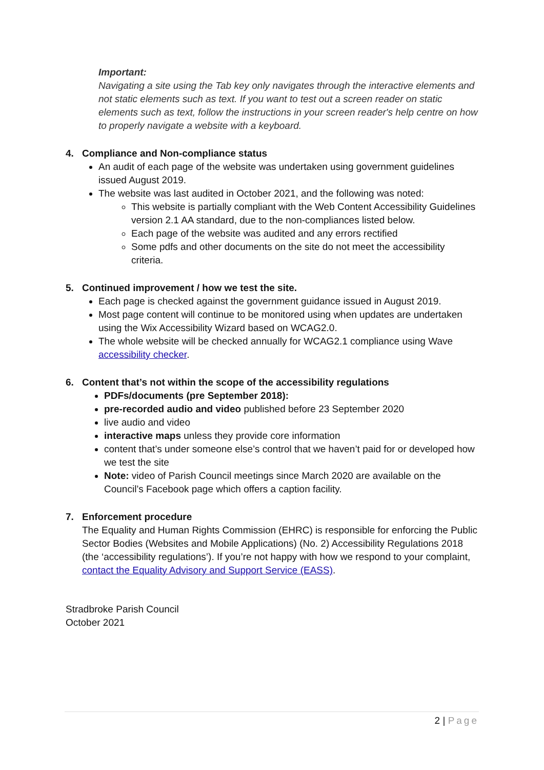Important:
Navigating a site using the Tab key only navigates through the interactive elements and not static elements such as text. If you want to test out a screen reader on static elements such as text, follow the instructions in your screen reader's help centre on how to properly navigate a website with a keyboard.
4. Compliance and Non-compliance status
An audit of each page of the website was undertaken using government guidelines issued August 2019.
The website was last audited in October 2021, and the following was noted:
This website is partially compliant with the Web Content Accessibility Guidelines version 2.1 AA standard, due to the non-compliances listed below.
Each page of the website was audited and any errors rectified
Some pdfs and other documents on the site do not meet the accessibility criteria.
5. Continued improvement / how we test the site.
Each page is checked against the government guidance issued in August 2019.
Most page content will continue to be monitored using when updates are undertaken using the Wix Accessibility Wizard based on WCAG2.0.
The whole website will be checked annually for WCAG2.1 compliance using Wave accessibility checker.
6. Content that’s not within the scope of the accessibility regulations
PDFs/documents (pre September 2018):
pre-recorded audio and video published before 23 September 2020
live audio and video
interactive maps unless they provide core information
content that’s under someone else’s control that we haven’t paid for or developed how we test the site
Note: video of Parish Council meetings since March 2020 are available on the Council’s Facebook page which offers a caption facility.
7. Enforcement procedure
The Equality and Human Rights Commission (EHRC) is responsible for enforcing the Public Sector Bodies (Websites and Mobile Applications) (No. 2) Accessibility Regulations 2018 (the ‘accessibility regulations’). If you’re not happy with how we respond to your complaint, contact the Equality Advisory and Support Service (EASS).
Stradbroke Parish Council
October 2021
2 | Page